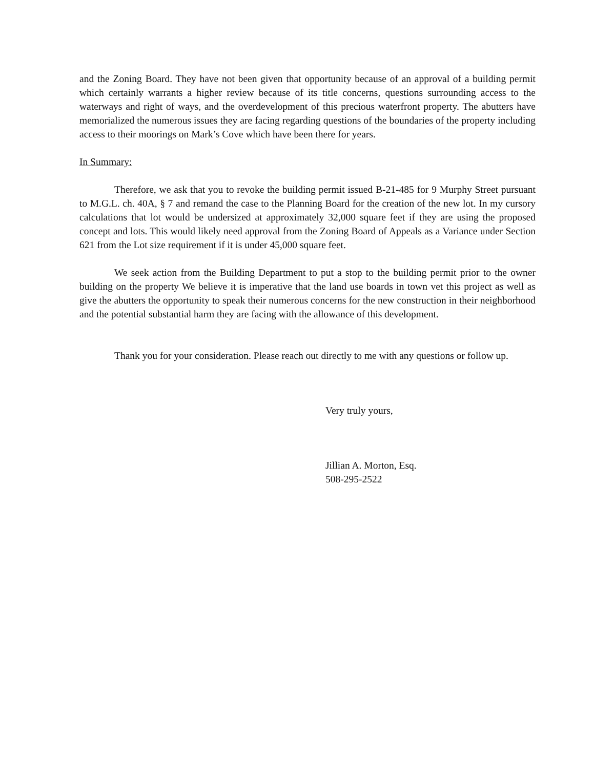and the Zoning Board. They have not been given that opportunity because of an approval of a building permit which certainly warrants a higher review because of its title concerns, questions surrounding access to the waterways and right of ways, and the overdevelopment of this precious waterfront property. The abutters have memorialized the numerous issues they are facing regarding questions of the boundaries of the property including access to their moorings on Mark’s Cove which have been there for years.
In Summary:
Therefore, we ask that you to revoke the building permit issued B-21-485 for 9 Murphy Street pursuant to M.G.L. ch. 40A, § 7 and remand the case to the Planning Board for the creation of the new lot. In my cursory calculations that lot would be undersized at approximately 32,000 square feet if they are using the proposed concept and lots. This would likely need approval from the Zoning Board of Appeals as a Variance under Section 621 from the Lot size requirement if it is under 45,000 square feet.
We seek action from the Building Department to put a stop to the building permit prior to the owner building on the property We believe it is imperative that the land use boards in town vet this project as well as give the abutters the opportunity to speak their numerous concerns for the new construction in their neighborhood and the potential substantial harm they are facing with the allowance of this development.
Thank you for your consideration. Please reach out directly to me with any questions or follow up.
Very truly yours,
Jillian A. Morton, Esq.
508-295-2522